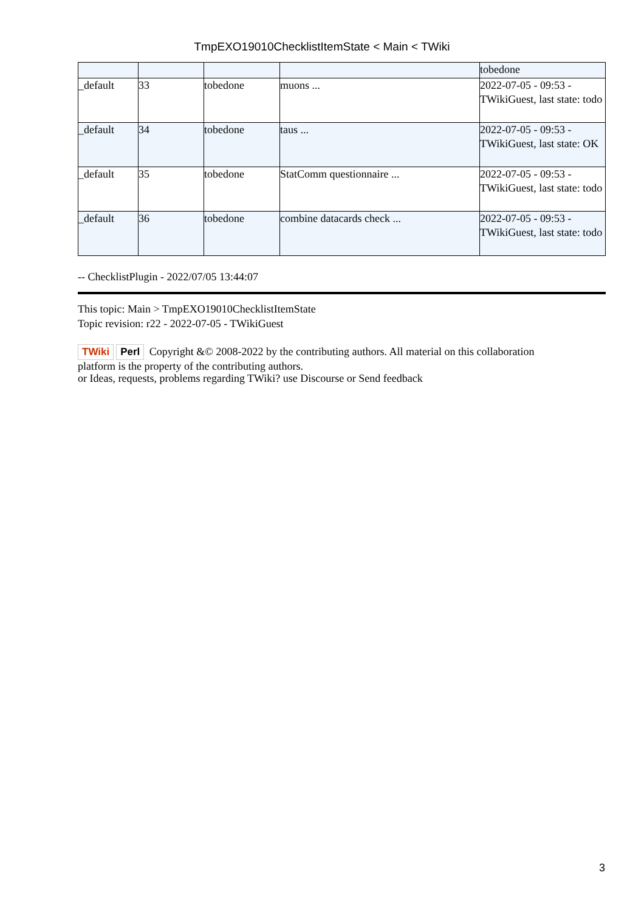TmpEXO19010ChecklistItemState < Main < TWiki
| | | | | tobedone |
| _default | 33 | tobedone | muons ... | 2022-07-05 - 09:53 - TWikiGuest, last state: todo |
| _default | 34 | tobedone | taus ... | 2022-07-05 - 09:53 - TWikiGuest, last state: OK |
| _default | 35 | tobedone | StatComm questionnaire ... | 2022-07-05 - 09:53 - TWikiGuest, last state: todo |
| _default | 36 | tobedone | combine datacards check ... | 2022-07-05 - 09:53 - TWikiGuest, last state: todo |
-- ChecklistPlugin - 2022/07/05 13:44:07
This topic: Main > TmpEXO19010ChecklistItemState
Topic revision: r22 - 2022-07-05 - TWikiGuest
TWiki Perl Copyright &© 2008-2022 by the contributing authors. All material on this collaboration platform is the property of the contributing authors.
or Ideas, requests, problems regarding TWiki? use Discourse or Send feedback
3